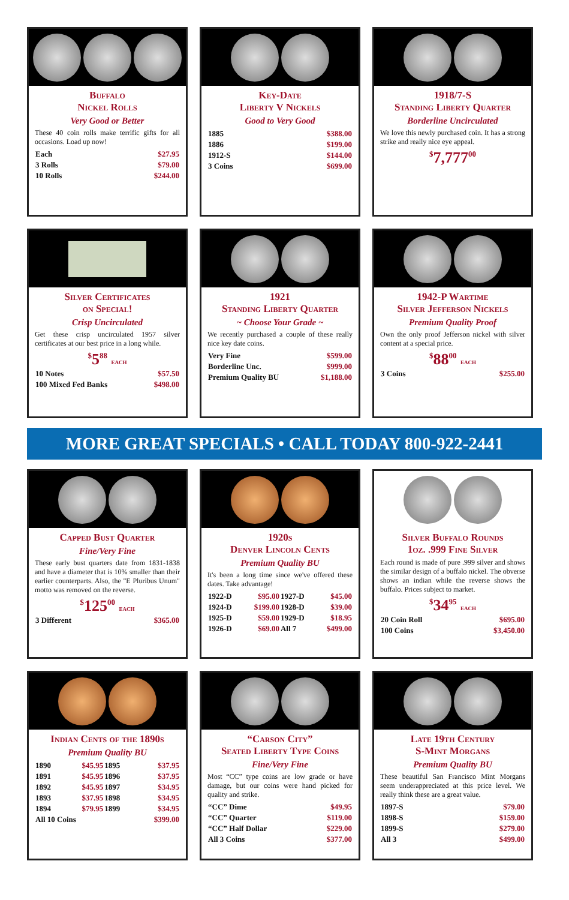Buffalo
Nickel Rolls
Very Good or Better
These 40 coin rolls make terrific gifts for all occasions. Load up now!
| Each | $27.95 |
| 3 Rolls | $79.00 |
| 10 Rolls | $244.00 |
Key-Date
Liberty V Nickels
Good to Very Good
| 1885 | $388.00 |
| 1886 | $199.00 |
| 1912-S | $144.00 |
| 3 Coins | $699.00 |
1918/7-S
Standing Liberty Quarter
Borderline Uncirculated
We love this newly purchased coin. It has a strong strike and really nice eye appeal.
<sup>$</sup>7,777<sup>00</sup>
Silver Certificates
on Special!
Crisp Uncirculated
Get these crisp uncirculated 1957 silver certificates at our best price in a long while.
<sup>$</sup>5<sup>88</sup> EACH
| 10 Notes | $57.50 |
| 100 Mixed Fed Banks | $498.00 |
1921
Standing Liberty Quarter
~ Choose Your Grade ~
We recently purchased a couple of these really nice key date coins.
| Very Fine | $599.00 |
| Borderline Unc. | $999.00 |
| Premium Quality BU | $1,188.00 |
1942-P Wartime
Silver Jefferson Nickels
Premium Quality Proof
Own the only proof Jefferson nickel with silver content at a special price.
<sup>$</sup>88<sup>00</sup> EACH
| 3 Coins | $255.00 |
MORE GREAT SPECIALS • CALL TODAY 800-922-2441
Capped Bust Quarter
Fine/Very Fine
These early bust quarters date from 1831-1838 and have a diameter that is 10% smaller than their earlier counterparts. Also, the "E Pluribus Unum" motto was removed on the reverse.
<sup>$</sup>125<sup>00</sup> EACH
| 3 Different | $365.00 |
1920s
Denver Lincoln Cents
Premium Quality BU
It's been a long time since we've offered these dates. Take advantage!
| 1922-D | $95.00 | 1927-D | $45.00 |
| 1924-D | $199.00 | 1928-D | $39.00 |
| 1925-D | $59.00 | 1929-D | $18.95 |
| 1926-D | $69.00 | All 7 | $499.00 |
Silver Buffalo Rounds
1oz. .999 Fine Silver
Each round is made of pure .999 silver and shows the similar design of a buffalo nickel. The obverse shows an indian while the reverse shows the buffalo. Prices subject to market.
<sup>$</sup>34<sup>95</sup> EACH
| 20 Coin Roll | $695.00 |
| 100 Coins | $3,450.00 |
Indian Cents of the 1890s
Premium Quality BU
| 1890 | $45.95 | 1895 | $37.95 |
| 1891 | $45.95 | 1896 | $37.95 |
| 1892 | $45.95 | 1897 | $34.95 |
| 1893 | $37.95 | 1898 | $34.95 |
| 1894 | $79.95 | 1899 | $34.95 |
| All 10 Coins | | | $399.00 |
“Carson City”
Seated Liberty Type Coins
Fine/Very Fine
Most “CC” type coins are low grade or have damage, but our coins were hand picked for quality and strike.
| “CC” Dime | $49.95 |
| “CC” Quarter | $119.00 |
| “CC” Half Dollar | $229.00 |
| All 3 Coins | $377.00 |
Late 19th Century
S-Mint Morgans
Premium Quality BU
These beautiful San Francisco Mint Morgans seem underappreciated at this price level. We really think these are a great value.
| 1897-S | $79.00 |
| 1898-S | $159.00 |
| 1899-S | $279.00 |
| All 3 | $499.00 |